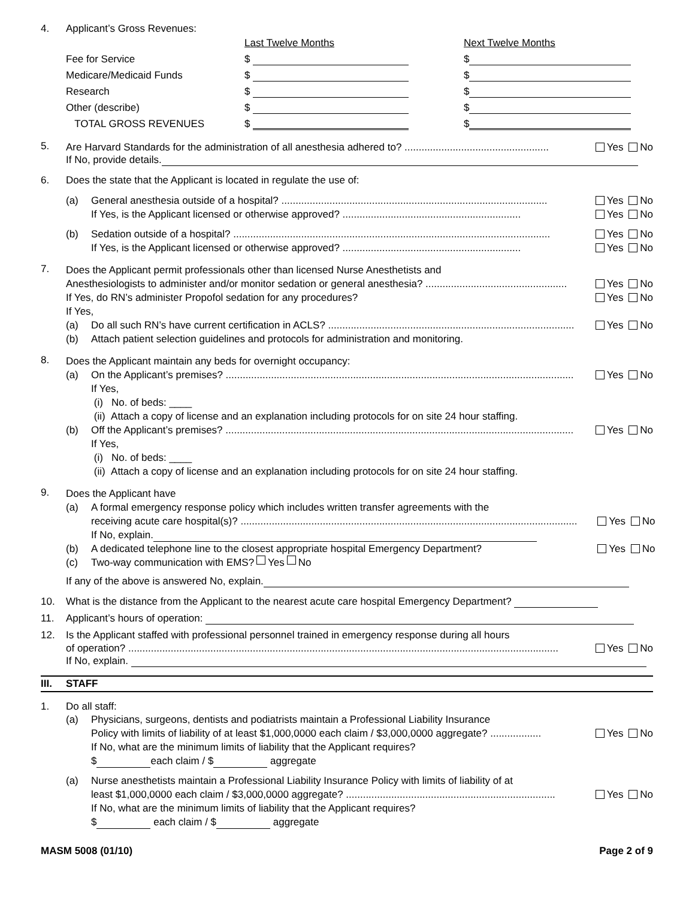4. Applicant’s Gross Revenues:
| | Last Twelve Months | Next Twelve Months |
| Fee for Service | $ | $ |
| Medicare/Medicaid Funds | $ | $ |
| Research | $ | $ |
| Other (describe) | $ | $ |
| TOTAL GROSS REVENUES | $ | $ |
5.
Are Harvard Standards for the administration of all anesthesia adhered to? ................................................... Yes No
If No, provide details.
6. Does the state that the Applicant is located in regulate the use of:
(a)
General anesthesia outside of a hospital? .............................................................................................. Yes No
If Yes, is the Applicant licensed or otherwise approved? ............................................................... Yes No
(b)
Sedation outside of a hospital? ................................................................................................................ Yes No
If Yes, is the Applicant licensed or otherwise approved? ............................................................... Yes No
7.
Does the Applicant permit professionals other than licensed Nurse Anesthetists and
Anesthesiologists to administer and/or monitor sedation or general anesthesia? .................................................. Yes No
If Yes, do RN’s administer Propofol sedation for any procedures? Yes No
If Yes,
(a)
Do all such RN’s have current certification in ACLS? ....................................................................................... Yes No
(b) Attach patient selection guidelines and protocols for administration and monitoring.
8.
Does the Applicant maintain any beds for overnight occupancy:
(a)
On the Applicant’s premises? ........................................................................................................................... Yes No
If Yes,
(i) No. of beds: ____
(ii) Attach a copy of license and an explanation including protocols for on site 24 hour staffing.
(b)
Off the Applicant’s premises? ........................................................................................................................... Yes No
If Yes,
(i) No. of beds: ____
(ii) Attach a copy of license and an explanation including protocols for on site 24 hour staffing.
9.
Does the Applicant have
(a) A formal emergency response policy which includes written transfer agreements with the
receiving acute care hospital(s)? ....................................................................................................................... Yes No
If No, explain.
(b)
A dedicated telephone line to the closest appropriate hospital Emergency Department? Yes No
(c) Two-way communication with EMS? Yes No
If any of the above is answered No, explain.
10. What is the distance from the Applicant to the nearest acute care hospital Emergency Department?
11. Applicant’s hours of operation:
12. Is the Applicant staffed with professional personnel trained in emergency response during all hours
of operation? ........................................................................................................................................................ Yes No
If No, explain.
III. STAFF
1. Do all staff:
(a) Physicians, surgeons, dentists and podiatrists maintain a Professional Liability Insurance
Policy with limits of liability of at least $1,000,0000 each claim / $3,000,0000 aggregate? .................. Yes No
If No, what are the minimum limits of liability that the Applicant requires?
$ each claim / $ aggregate
(a) Nurse anesthetists maintain a Professional Liability Insurance Policy with limits of liability of at
least $1,000,0000 each claim / $3,000,0000 aggregate? .......................................................................... Yes No
If No, what are the minimum limits of liability that the Applicant requires?
$ each claim / $ aggregate
MASM 5008 (01/10) Page 2 of 9